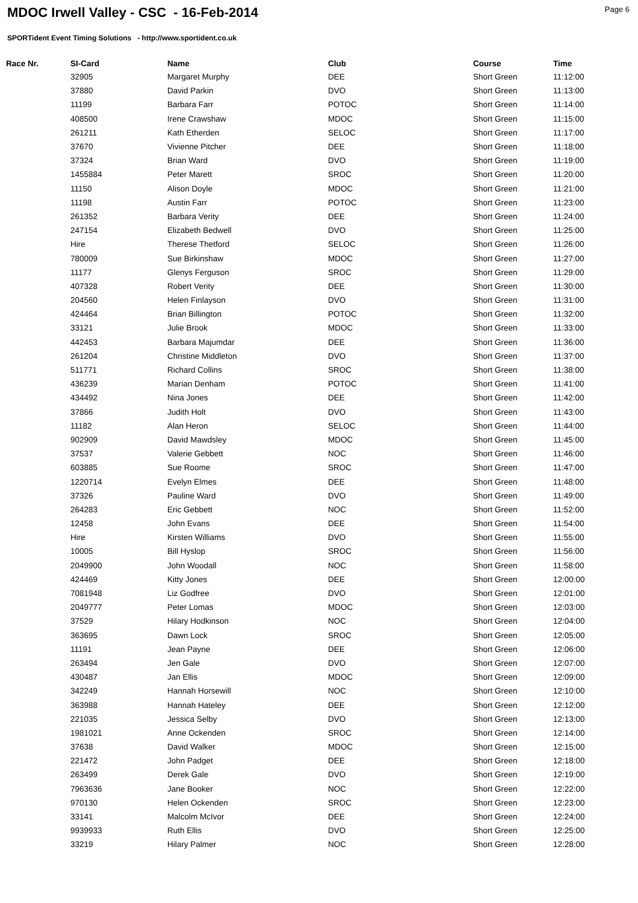MDOC Irwell Valley - CSC - 16-Feb-2014
Page 6
SPORTident Event Timing Solutions - http://www.sportident.co.uk
| Race Nr. | SI-Card | Name | Club | Course | Time |
| --- | --- | --- | --- | --- | --- |
| | 32905 | Margaret Murphy | DEE | Short Green | 11:12:00 |
| | 37880 | David Parkin | DVO | Short Green | 11:13:00 |
| | 11199 | Barbara Farr | POTOC | Short Green | 11:14:00 |
| | 408500 | Irene Crawshaw | MDOC | Short Green | 11:15:00 |
| | 261211 | Kath Etherden | SELOC | Short Green | 11:17:00 |
| | 37670 | Vivienne Pitcher | DEE | Short Green | 11:18:00 |
| | 37324 | Brian Ward | DVO | Short Green | 11:19:00 |
| | 1455884 | Peter Marett | SROC | Short Green | 11:20:00 |
| | 11150 | Alison Doyle | MDOC | Short Green | 11:21:00 |
| | 11198 | Austin Farr | POTOC | Short Green | 11:23:00 |
| | 261352 | Barbara Verity | DEE | Short Green | 11:24:00 |
| | 247154 | Elizabeth Bedwell | DVO | Short Green | 11:25:00 |
| | Hire | Therese Thetford | SELOC | Short Green | 11:26:00 |
| | 780009 | Sue Birkinshaw | MDOC | Short Green | 11:27:00 |
| | 11177 | Glenys Ferguson | SROC | Short Green | 11:29:00 |
| | 407328 | Robert Verity | DEE | Short Green | 11:30:00 |
| | 204560 | Helen Finlayson | DVO | Short Green | 11:31:00 |
| | 424464 | Brian Billington | POTOC | Short Green | 11:32:00 |
| | 33121 | Julie Brook | MDOC | Short Green | 11:33:00 |
| | 442453 | Barbara Majumdar | DEE | Short Green | 11:36:00 |
| | 261204 | Christine Middleton | DVO | Short Green | 11:37:00 |
| | 511771 | Richard Collins | SROC | Short Green | 11:38:00 |
| | 436239 | Marian Denham | POTOC | Short Green | 11:41:00 |
| | 434492 | Nina Jones | DEE | Short Green | 11:42:00 |
| | 37866 | Judith Holt | DVO | Short Green | 11:43:00 |
| | 11182 | Alan Heron | SELOC | Short Green | 11:44:00 |
| | 902909 | David Mawdsley | MDOC | Short Green | 11:45:00 |
| | 37537 | Valerie Gebbett | NOC | Short Green | 11:46:00 |
| | 603885 | Sue Roome | SROC | Short Green | 11:47:00 |
| | 1220714 | Evelyn Elmes | DEE | Short Green | 11:48:00 |
| | 37326 | Pauline Ward | DVO | Short Green | 11:49:00 |
| | 264283 | Eric Gebbett | NOC | Short Green | 11:52:00 |
| | 12458 | John Evans | DEE | Short Green | 11:54:00 |
| | Hire | Kirsten Williams | DVO | Short Green | 11:55:00 |
| | 10005 | Bill Hyslop | SROC | Short Green | 11:56:00 |
| | 2049900 | John Woodall | NOC | Short Green | 11:58:00 |
| | 424469 | Kitty Jones | DEE | Short Green | 12:00:00 |
| | 7081948 | Liz Godfree | DVO | Short Green | 12:01:00 |
| | 2049777 | Peter Lomas | MDOC | Short Green | 12:03:00 |
| | 37529 | Hilary Hodkinson | NOC | Short Green | 12:04:00 |
| | 363695 | Dawn Lock | SROC | Short Green | 12:05:00 |
| | 11191 | Jean Payne | DEE | Short Green | 12:06:00 |
| | 263494 | Jen Gale | DVO | Short Green | 12:07:00 |
| | 430487 | Jan Ellis | MDOC | Short Green | 12:09:00 |
| | 342249 | Hannah Horsewill | NOC | Short Green | 12:10:00 |
| | 363988 | Hannah Hateley | DEE | Short Green | 12:12:00 |
| | 221035 | Jessica Selby | DVO | Short Green | 12:13:00 |
| | 1981021 | Anne Ockenden | SROC | Short Green | 12:14:00 |
| | 37638 | David Walker | MDOC | Short Green | 12:15:00 |
| | 221472 | John Padget | DEE | Short Green | 12:18:00 |
| | 263499 | Derek Gale | DVO | Short Green | 12:19:00 |
| | 7963636 | Jane Booker | NOC | Short Green | 12:22:00 |
| | 970130 | Helen Ockenden | SROC | Short Green | 12:23:00 |
| | 33141 | Malcolm McIvor | DEE | Short Green | 12:24:00 |
| | 9939933 | Ruth Ellis | DVO | Short Green | 12:25:00 |
| | 33219 | Hilary Palmer | NOC | Short Green | 12:28:00 |